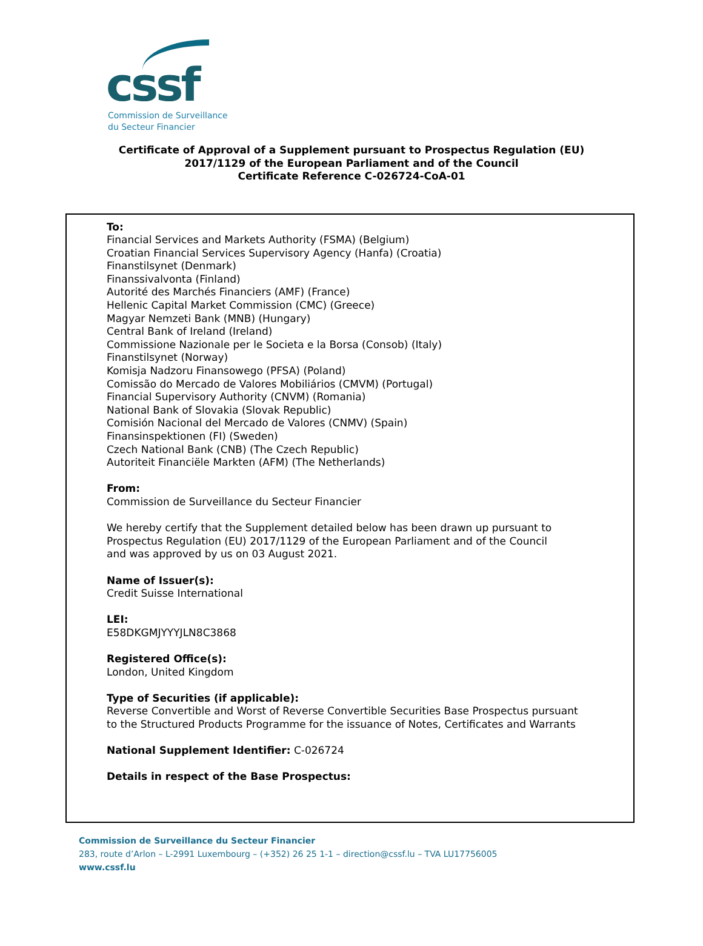cssf
Commission de Surveillance
du Secteur Financier
Certificate of Approval of a Supplement pursuant to Prospectus Regulation (EU)
2017/1129 of the European Parliament and of the Council
Certificate Reference C-026724-CoA-01
To:
Financial Services and Markets Authority (FSMA) (Belgium)
Croatian Financial Services Supervisory Agency (Hanfa) (Croatia)
Finanstilsynet (Denmark)
Finanssivalvonta (Finland)
Autorité des Marchés Financiers (AMF) (France)
Hellenic Capital Market Commission (CMC) (Greece)
Magyar Nemzeti Bank (MNB) (Hungary)
Central Bank of Ireland (Ireland)
Commissione Nazionale per le Societa e la Borsa (Consob) (Italy)
Finanstilsynet (Norway)
Komisja Nadzoru Finansowego (PFSA) (Poland)
Comissão do Mercado de Valores Mobiliários (CMVM) (Portugal)
Financial Supervisory Authority (CNVM) (Romania)
National Bank of Slovakia (Slovak Republic)
Comisión Nacional del Mercado de Valores (CNMV) (Spain)
Finansinspektionen (FI) (Sweden)
Czech National Bank (CNB) (The Czech Republic)
Autoriteit Financiële Markten (AFM) (The Netherlands)
From:
Commission de Surveillance du Secteur Financier
We hereby certify that the Supplement detailed below has been drawn up pursuant to
Prospectus Regulation (EU) 2017/1129 of the European Parliament and of the Council
and was approved by us on 03 August 2021.
Name of Issuer(s):
Credit Suisse International
LEI:
E58DKGMJYYYJLN8C3868
Registered Office(s):
London, United Kingdom
Type of Securities (if applicable):
Reverse Convertible and Worst of Reverse Convertible Securities Base Prospectus pursuant
to the Structured Products Programme for the issuance of Notes, Certificates and Warrants
National Supplement Identifier: C-026724
Details in respect of the Base Prospectus:
Commission de Surveillance du Secteur Financier
283, route d’Arlon – L-2991 Luxembourg – (+352) 26 25 1-1 – direction@cssf.lu – TVA LU17756005
www.cssf.lu